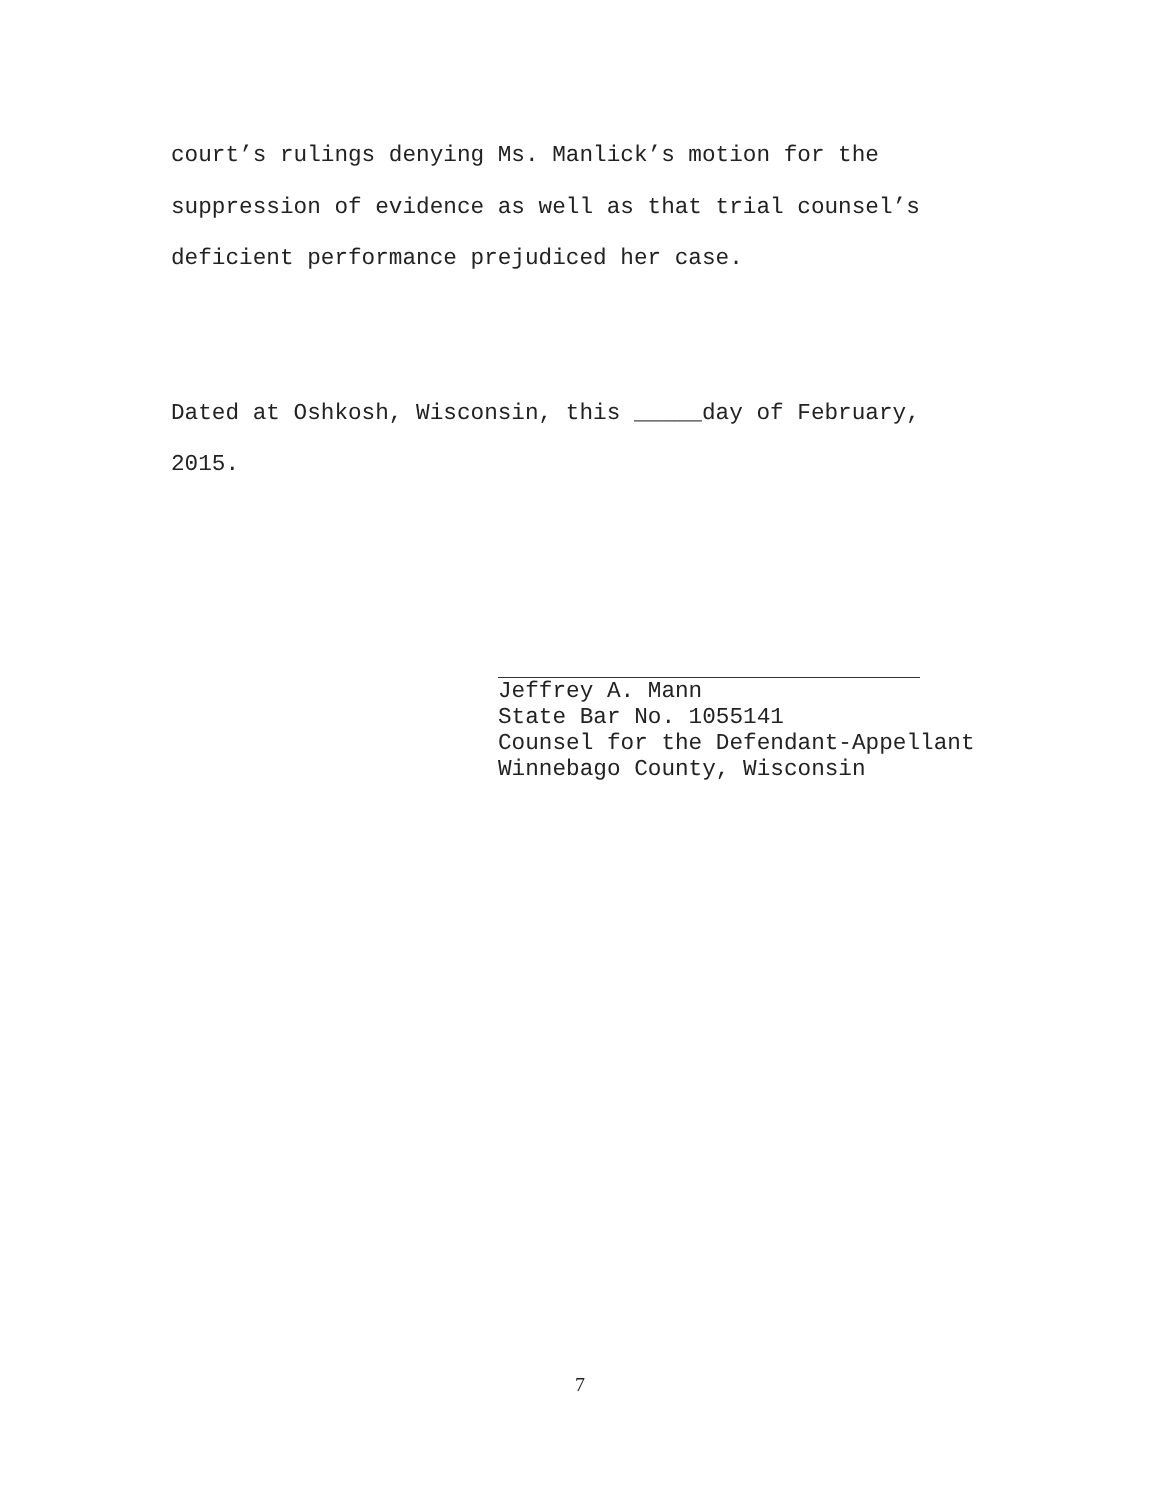court’s rulings denying Ms. Manlick’s motion for the
suppression of evidence as well as that trial counsel’s
deficient performance prejudiced her case.
Dated at Oshkosh, Wisconsin, this _____day of February,
2015.
Jeffrey A. Mann
State Bar No. 1055141
Counsel for the Defendant-Appellant
Winnebago County, Wisconsin
7